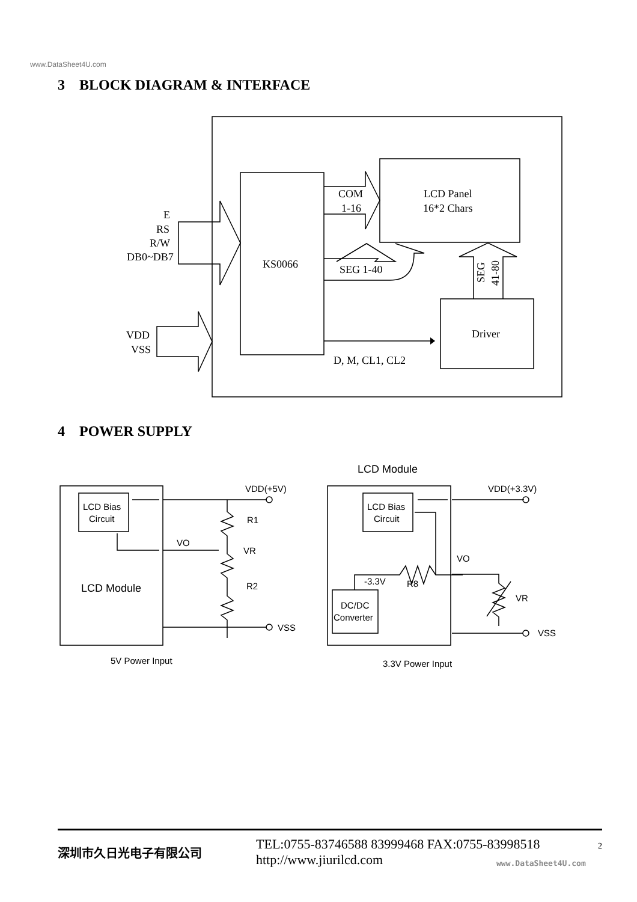www.DataSheet4U.com
3 BLOCK DIAGRAM & INTERFACE
E
RS
R/W
DB0~DB7
VDD
VSS
KS0066
COM
1-16
LCD Panel
16*2 Chars
SEG 1-40
SEG
41-80
Driver
D, M, CL1, CL2
4 POWER SUPPLY
VDD(+5V)
R1
VO
VR
R2
VSS
LCD Bias
Circuit
LCD Module
5V Power Input
LCD Module
VDD(+3.3V)
LCD Bias
Circuit
VO
-3.3V
R8
VR
VSS
DC/DC
Converter
3.3V Power Input
深圳市久日光电子有限公司
TEL:0755-83746588 83999468 FAX:0755-83998518
http://www.jiurilcd.com
2
www.DataSheet4U.com